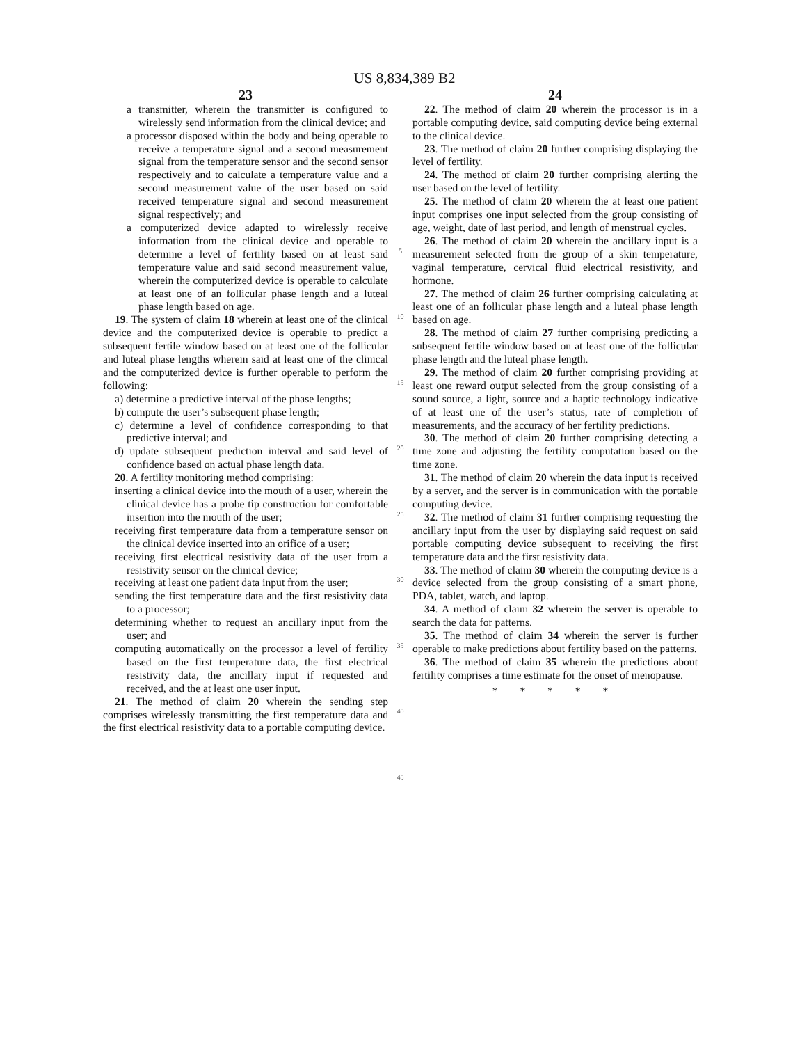US 8,834,389 B2
23
a transmitter, wherein the transmitter is configured to wirelessly send information from the clinical device; and
a processor disposed within the body and being operable to receive a temperature signal and a second measurement signal from the temperature sensor and the second sensor respectively and to calculate a temperature value and a second measurement value of the user based on said received temperature signal and second measurement signal respectively; and
a computerized device adapted to wirelessly receive information from the clinical device and operable to determine a level of fertility based on at least said temperature value and said second measurement value, wherein the computerized device is operable to calculate at least one of an follicular phase length and a luteal phase length based on age.
19. The system of claim 18 wherein at least one of the clinical device and the computerized device is operable to predict a subsequent fertile window based on at least one of the follicular and luteal phase lengths wherein said at least one of the clinical and the computerized device is further operable to perform the following:
a) determine a predictive interval of the phase lengths;
b) compute the user’s subsequent phase length;
c) determine a level of confidence corresponding to that predictive interval; and
d) update subsequent prediction interval and said level of confidence based on actual phase length data.
20. A fertility monitoring method comprising:
inserting a clinical device into the mouth of a user, wherein the clinical device has a probe tip construction for comfortable insertion into the mouth of the user;
receiving first temperature data from a temperature sensor on the clinical device inserted into an orifice of a user;
receiving first electrical resistivity data of the user from a resistivity sensor on the clinical device;
receiving at least one patient data input from the user;
sending the first temperature data and the first resistivity data to a processor;
determining whether to request an ancillary input from the user; and
computing automatically on the processor a level of fertility based on the first temperature data, the first electrical resistivity data, the ancillary input if requested and received, and the at least one user input.
21. The method of claim 20 wherein the sending step comprises wirelessly transmitting the first temperature data and the first electrical resistivity data to a portable computing device.
5
10
15
20
25
30
35
40
45
24
22. The method of claim 20 wherein the processor is in a portable computing device, said computing device being external to the clinical device.
23. The method of claim 20 further comprising displaying the level of fertility.
24. The method of claim 20 further comprising alerting the user based on the level of fertility.
25. The method of claim 20 wherein the at least one patient input comprises one input selected from the group consisting of age, weight, date of last period, and length of menstrual cycles.
26. The method of claim 20 wherein the ancillary input is a measurement selected from the group of a skin temperature, vaginal temperature, cervical fluid electrical resistivity, and hormone.
27. The method of claim 26 further comprising calculating at least one of an follicular phase length and a luteal phase length based on age.
28. The method of claim 27 further comprising predicting a subsequent fertile window based on at least one of the follicular phase length and the luteal phase length.
29. The method of claim 20 further comprising providing at least one reward output selected from the group consisting of a sound source, a light, source and a haptic technology indicative of at least one of the user’s status, rate of completion of measurements, and the accuracy of her fertility predictions.
30. The method of claim 20 further comprising detecting a time zone and adjusting the fertility computation based on the time zone.
31. The method of claim 20 wherein the data input is received by a server, and the server is in communication with the portable computing device.
32. The method of claim 31 further comprising requesting the ancillary input from the user by displaying said request on said portable computing device subsequent to receiving the first temperature data and the first resistivity data.
33. The method of claim 30 wherein the computing device is a device selected from the group consisting of a smart phone, PDA, tablet, watch, and laptop.
34. A method of claim 32 wherein the server is operable to search the data for patterns.
35. The method of claim 34 wherein the server is further operable to make predictions about fertility based on the patterns.
36. The method of claim 35 wherein the predictions about fertility comprises a time estimate for the onset of menopause.
* * * * *